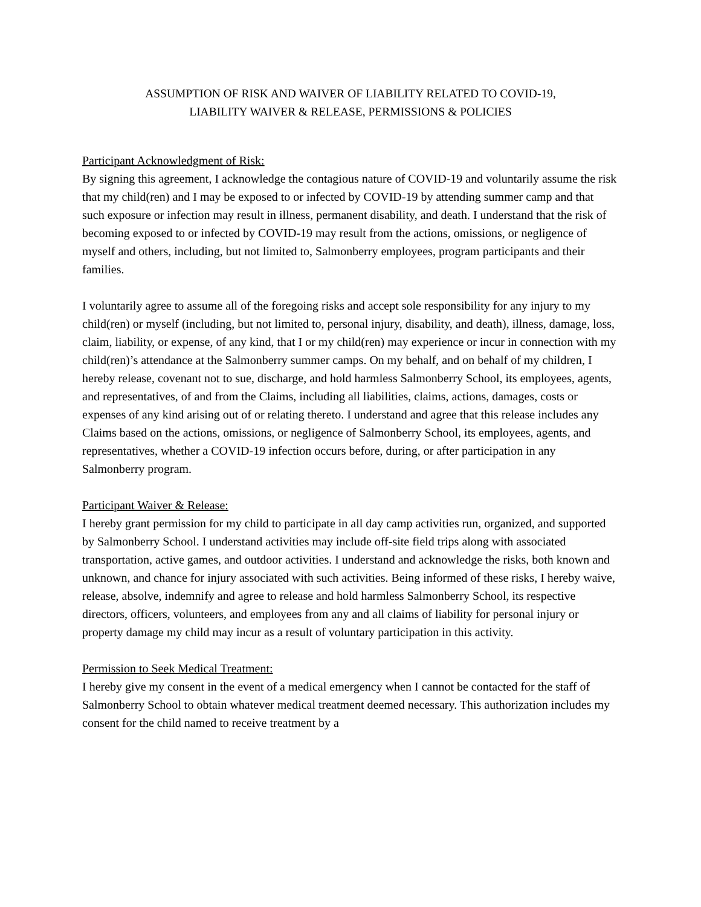ASSUMPTION OF RISK AND WAIVER OF LIABILITY RELATED TO COVID-19,
LIABILITY WAIVER & RELEASE, PERMISSIONS & POLICIES
Participant Acknowledgment of Risk:
By signing this agreement, I acknowledge the contagious nature of COVID-19 and voluntarily assume the risk that my child(ren) and I may be exposed to or infected by COVID-19 by attending summer camp and that such exposure or infection may result in illness, permanent disability, and death. I understand that the risk of becoming exposed to or infected by COVID-19 may result from the actions, omissions, or negligence of myself and others, including, but not limited to, Salmonberry employees, program participants and their families.
I voluntarily agree to assume all of the foregoing risks and accept sole responsibility for any injury to my child(ren) or myself (including, but not limited to, personal injury, disability, and death), illness, damage, loss, claim, liability, or expense, of any kind, that I or my child(ren) may experience or incur in connection with my child(ren)’s attendance at the Salmonberry summer camps. On my behalf, and on behalf of my children, I hereby release, covenant not to sue, discharge, and hold harmless Salmonberry School, its employees, agents, and representatives, of and from the Claims, including all liabilities, claims, actions, damages, costs or expenses of any kind arising out of or relating thereto. I understand and agree that this release includes any Claims based on the actions, omissions, or negligence of Salmonberry School, its employees, agents, and representatives, whether a COVID-19 infection occurs before, during, or after participation in any Salmonberry program.
Participant Waiver & Release:
I hereby grant permission for my child to participate in all day camp activities run, organized, and supported by Salmonberry School. I understand activities may include off-site field trips along with associated transportation, active games, and outdoor activities. I understand and acknowledge the risks, both known and unknown, and chance for injury associated with such activities. Being informed of these risks, I hereby waive, release, absolve, indemnify and agree to release and hold harmless Salmonberry School, its respective directors, officers, volunteers, and employees from any and all claims of liability for personal injury or property damage my child may incur as a result of voluntary participation in this activity.
Permission to Seek Medical Treatment:
I hereby give my consent in the event of a medical emergency when I cannot be contacted for the staff of Salmonberry School to obtain whatever medical treatment deemed necessary. This authorization includes my consent for the child named to receive treatment by a